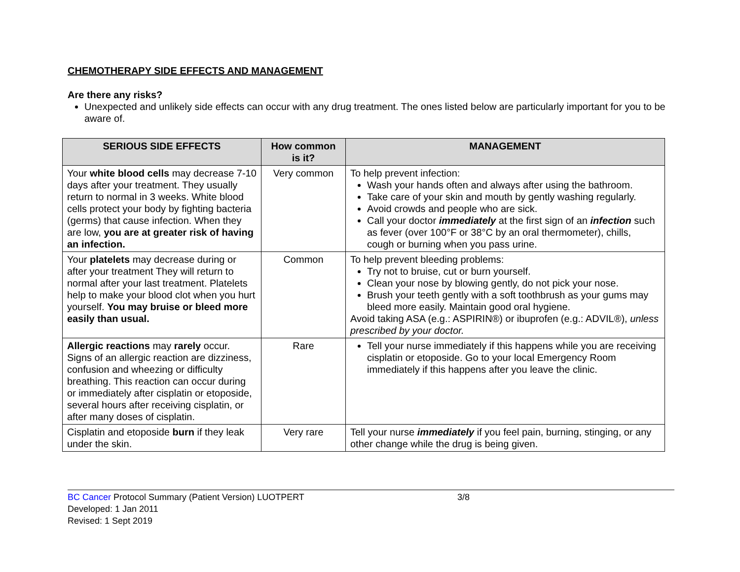CHEMOTHERAPY SIDE EFFECTS AND MANAGEMENT
Are there any risks?
Unexpected and unlikely side effects can occur with any drug treatment. The ones listed below are particularly important for you to be aware of.
| SERIOUS SIDE EFFECTS | How common is it? | MANAGEMENT |
| --- | --- | --- |
| Your white blood cells may decrease 7-10 days after your treatment. They usually return to normal in 3 weeks. White blood cells protect your body by fighting bacteria (germs) that cause infection. When they are low, you are at greater risk of having an infection. | Very common | To help prevent infection: Wash your hands often and always after using the bathroom. Take care of your skin and mouth by gently washing regularly. Avoid crowds and people who are sick. Call your doctor immediately at the first sign of an infection such as fever (over 100°F or 38°C by an oral thermometer), chills, cough or burning when you pass urine. |
| Your platelets may decrease during or after your treatment They will return to normal after your last treatment. Platelets help to make your blood clot when you hurt yourself. You may bruise or bleed more easily than usual. | Common | To help prevent bleeding problems: Try not to bruise, cut or burn yourself. Clean your nose by blowing gently, do not pick your nose. Brush your teeth gently with a soft toothbrush as your gums may bleed more easily. Maintain good oral hygiene. Avoid taking ASA (e.g.: ASPIRIN®) or ibuprofen (e.g.: ADVIL®), unless prescribed by your doctor. |
| Allergic reactions may rarely occur. Signs of an allergic reaction are dizziness, confusion and wheezing or difficulty breathing. This reaction can occur during or immediately after cisplatin or etoposide, several hours after receiving cisplatin, or after many doses of cisplatin. | Rare | Tell your nurse immediately if this happens while you are receiving cisplatin or etoposide. Go to your local Emergency Room immediately if this happens after you leave the clinic. |
| Cisplatin and etoposide burn if they leak under the skin. | Very rare | Tell your nurse immediately if you feel pain, burning, stinging, or any other change while the drug is being given. |
BC Cancer Protocol Summary (Patient Version) LUOTPERT
Developed: 1 Jan 2011
Revised: 1 Sept 2019
3/8